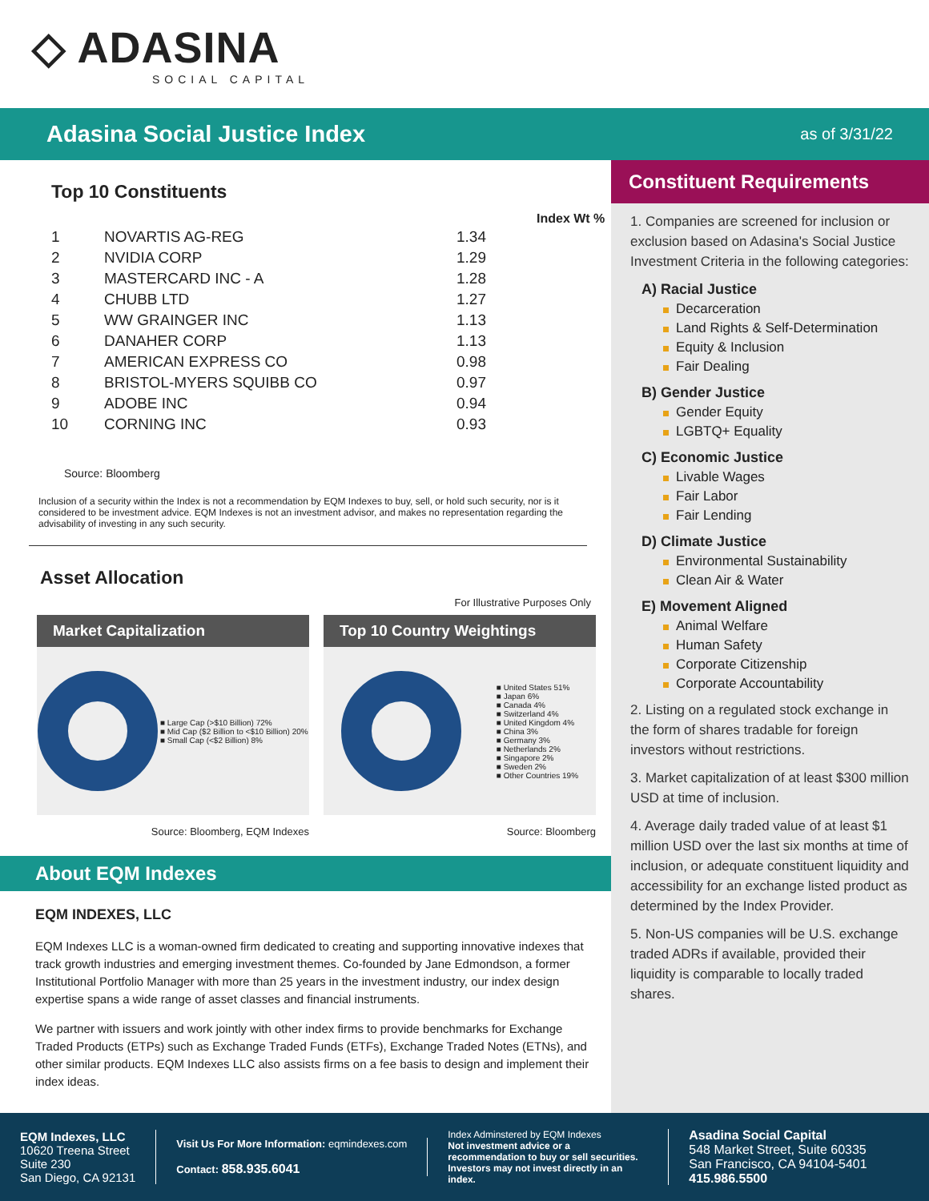◇ ADASINA
SOCIAL CAPITAL
Adasina Social Justice Index
as of 3/31/22
Top 10 Constituents
| | | Index Wt % |
| --- | --- | --- |
| 1 | NOVARTIS AG-REG | 1.34 |
| 2 | NVIDIA CORP | 1.29 |
| 3 | MASTERCARD INC - A | 1.28 |
| 4 | CHUBB LTD | 1.27 |
| 5 | WW GRAINGER INC | 1.13 |
| 6 | DANAHER CORP | 1.13 |
| 7 | AMERICAN EXPRESS CO | 0.98 |
| 8 | BRISTOL-MYERS SQUIBB CO | 0.97 |
| 9 | ADOBE INC | 0.94 |
| 10 | CORNING INC | 0.93 |
Source: Bloomberg
Inclusion of a security within the Index is not a recommendation by EQM Indexes to buy, sell, or hold such security, nor is it considered to be investment advice. EQM Indexes is not an investment advisor, and makes no representation regarding the advisability of investing in any such security.
Asset Allocation
For Illustrative Purposes Only
Market Capitalization
■ Large Cap (>$10 Billion) 72%
■ Mid Cap ($2 Billion to <$10 Billion) 20%
■ Small Cap (<$2 Billion) 8%
Source: Bloomberg, EQM Indexes
Top 10 Country Weightings
■ United States 51%
■ Japan 6%
■ Canada 4%
■ Switzerland 4%
■ United Kingdom 4%
■ China 3%
■ Germany 3%
■ Netherlands 2%
■ Singapore 2%
■ Sweden 2%
■ Other Countries 19%
Source: Bloomberg
About EQM Indexes
EQM INDEXES, LLC
EQM Indexes LLC is a woman-owned firm dedicated to creating and supporting innovative indexes that track growth industries and emerging investment themes. Co-founded by Jane Edmondson, a former Institutional Portfolio Manager with more than 25 years in the investment industry, our index design expertise spans a wide range of asset classes and financial instruments.
We partner with issuers and work jointly with other index firms to provide benchmarks for Exchange Traded Products (ETPs) such as Exchange Traded Funds (ETFs), Exchange Traded Notes (ETNs), and other similar products. EQM Indexes LLC also assists firms on a fee basis to design and implement their index ideas.
Constituent Requirements
1. Companies are screened for inclusion or exclusion based on Adasina's Social Justice Investment Criteria in the following categories:
A) Racial Justice
Decarceration
Land Rights & Self-Determination
Equity & Inclusion
Fair Dealing
B) Gender Justice
Gender Equity
LGBTQ+ Equality
C) Economic Justice
Livable Wages
Fair Labor
Fair Lending
D) Climate Justice
Environmental Sustainability
Clean Air & Water
E) Movement Aligned
Animal Welfare
Human Safety
Corporate Citizenship
Corporate Accountability
2. Listing on a regulated stock exchange in the form of shares tradable for foreign investors without restrictions.
3. Market capitalization of at least $300 million USD at time of inclusion.
4. Average daily traded value of at least $1 million USD over the last six months at time of inclusion, or adequate constituent liquidity and accessibility for an exchange listed product as determined by the Index Provider.
5. Non-US companies will be U.S. exchange traded ADRs if available, provided their liquidity is comparable to locally traded shares.
EQM Indexes, LLC
10620 Treena Street
Suite 230
San Diego, CA 92131
Visit Us For More Information: eqmindexes.com
Contact: 858.935.6041
Index Adminstered by EQM Indexes
Not investment advice or a recommendation to buy or sell securities. Investors may not invest directly in an index.
Asadina Social Capital
548 Market Street, Suite 60335
San Francisco, CA 94104-5401
415.986.5500